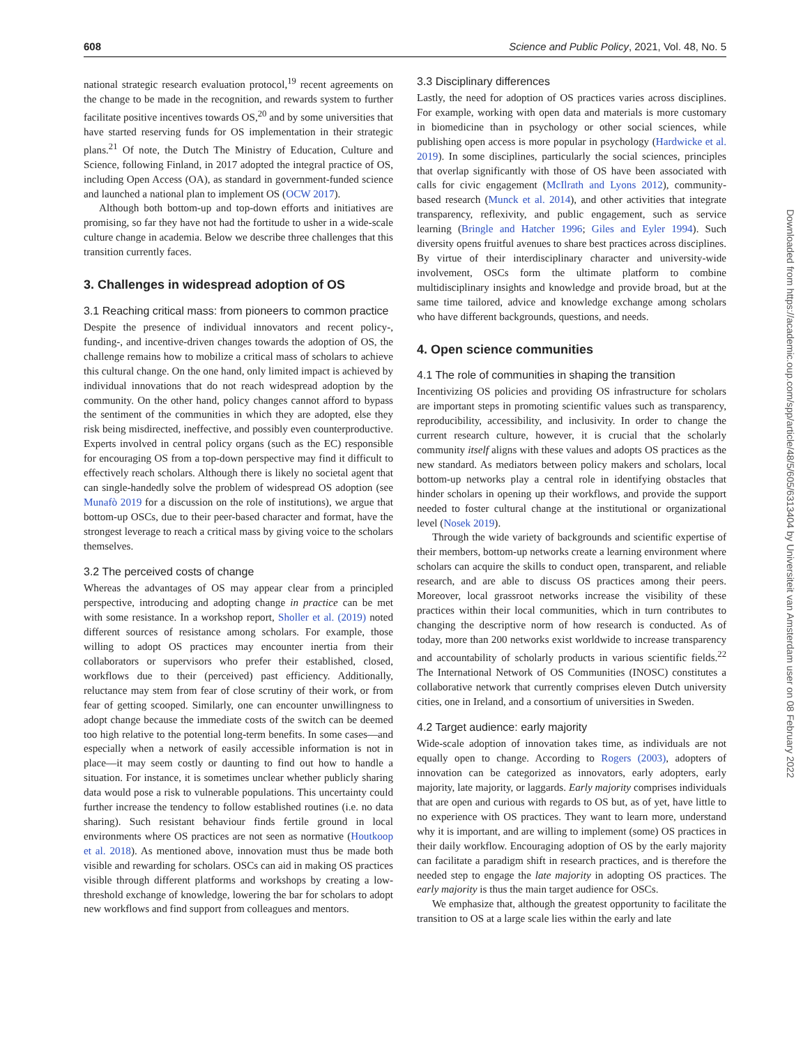608 Science and Public Policy, 2021, Vol. 48, No. 5
national strategic research evaluation protocol,<sup>19</sup> recent agreements on the change to be made in the recognition, and rewards system to further facilitate positive incentives towards OS,<sup>20</sup> and by some universities that have started reserving funds for OS implementation in their strategic plans.<sup>21</sup> Of note, the Dutch The Ministry of Education, Culture and Science, following Finland, in 2017 adopted the integral practice of OS, including Open Access (OA), as standard in government-funded science and launched a national plan to implement OS (OCW 2017).
Although both bottom-up and top-down efforts and initiatives are promising, so far they have not had the fortitude to usher in a wide-scale culture change in academia. Below we describe three challenges that this transition currently faces.
3. Challenges in widespread adoption of OS
3.1 Reaching critical mass: from pioneers to common practice
Despite the presence of individual innovators and recent policy-, funding-, and incentive-driven changes towards the adoption of OS, the challenge remains how to mobilize a critical mass of scholars to achieve this cultural change. On the one hand, only limited impact is achieved by individual innovations that do not reach widespread adoption by the community. On the other hand, policy changes cannot afford to bypass the sentiment of the communities in which they are adopted, else they risk being misdirected, ineffective, and possibly even counterproductive. Experts involved in central policy organs (such as the EC) responsible for encouraging OS from a top-down perspective may find it difficult to effectively reach scholars. Although there is likely no societal agent that can single-handedly solve the problem of widespread OS adoption (see Munafò 2019 for a discussion on the role of institutions), we argue that bottom-up OSCs, due to their peer-based character and format, have the strongest leverage to reach a critical mass by giving voice to the scholars themselves.
3.2 The perceived costs of change
Whereas the advantages of OS may appear clear from a principled perspective, introducing and adopting change in practice can be met with some resistance. In a workshop report, Sholler et al. (2019) noted different sources of resistance among scholars. For example, those willing to adopt OS practices may encounter inertia from their collaborators or supervisors who prefer their established, closed, workflows due to their (perceived) past efficiency. Additionally, reluctance may stem from fear of close scrutiny of their work, or from fear of getting scooped. Similarly, one can encounter unwillingness to adopt change because the immediate costs of the switch can be deemed too high relative to the potential long-term benefits. In some cases—and especially when a network of easily accessible information is not in place—it may seem costly or daunting to find out how to handle a situation. For instance, it is sometimes unclear whether publicly sharing data would pose a risk to vulnerable populations. This uncertainty could further increase the tendency to follow established routines (i.e. no data sharing). Such resistant behaviour finds fertile ground in local environments where OS practices are not seen as normative (Houtkoop et al. 2018). As mentioned above, innovation must thus be made both visible and rewarding for scholars. OSCs can aid in making OS practices visible through different platforms and workshops by creating a low-threshold exchange of knowledge, lowering the bar for scholars to adopt new workflows and find support from colleagues and mentors.
3.3 Disciplinary differences
Lastly, the need for adoption of OS practices varies across disciplines. For example, working with open data and materials is more customary in biomedicine than in psychology or other social sciences, while publishing open access is more popular in psychology (Hardwicke et al. 2019). In some disciplines, particularly the social sciences, principles that overlap significantly with those of OS have been associated with calls for civic engagement (McIlrath and Lyons 2012), community-based research (Munck et al. 2014), and other activities that integrate transparency, reflexivity, and public engagement, such as service learning (Bringle and Hatcher 1996; Giles and Eyler 1994). Such diversity opens fruitful avenues to share best practices across disciplines. By virtue of their interdisciplinary character and university-wide involvement, OSCs form the ultimate platform to combine multidisciplinary insights and knowledge and provide broad, but at the same time tailored, advice and knowledge exchange among scholars who have different backgrounds, questions, and needs.
4. Open science communities
4.1 The role of communities in shaping the transition
Incentivizing OS policies and providing OS infrastructure for scholars are important steps in promoting scientific values such as transparency, reproducibility, accessibility, and inclusivity. In order to change the current research culture, however, it is crucial that the scholarly community itself aligns with these values and adopts OS practices as the new standard. As mediators between policy makers and scholars, local bottom-up networks play a central role in identifying obstacles that hinder scholars in opening up their workflows, and provide the support needed to foster cultural change at the institutional or organizational level (Nosek 2019).
Through the wide variety of backgrounds and scientific expertise of their members, bottom-up networks create a learning environment where scholars can acquire the skills to conduct open, transparent, and reliable research, and are able to discuss OS practices among their peers. Moreover, local grassroot networks increase the visibility of these practices within their local communities, which in turn contributes to changing the descriptive norm of how research is conducted. As of today, more than 200 networks exist worldwide to increase transparency and accountability of scholarly products in various scientific fields.<sup>22</sup> The International Network of OS Communities (INOSC) constitutes a collaborative network that currently comprises eleven Dutch university cities, one in Ireland, and a consortium of universities in Sweden.
4.2 Target audience: early majority
Wide-scale adoption of innovation takes time, as individuals are not equally open to change. According to Rogers (2003), adopters of innovation can be categorized as innovators, early adopters, early majority, late majority, or laggards. Early majority comprises individuals that are open and curious with regards to OS but, as of yet, have little to no experience with OS practices. They want to learn more, understand why it is important, and are willing to implement (some) OS practices in their daily workflow. Encouraging adoption of OS by the early majority can facilitate a paradigm shift in research practices, and is therefore the needed step to engage the late majority in adopting OS practices. The early majority is thus the main target audience for OSCs.
We emphasize that, although the greatest opportunity to facilitate the transition to OS at a large scale lies within the early and late
Downloaded from https://academic.oup.com/spp/article/48/5/605/6313404 by Universiteit van Amsterdam user on 08 February 2022